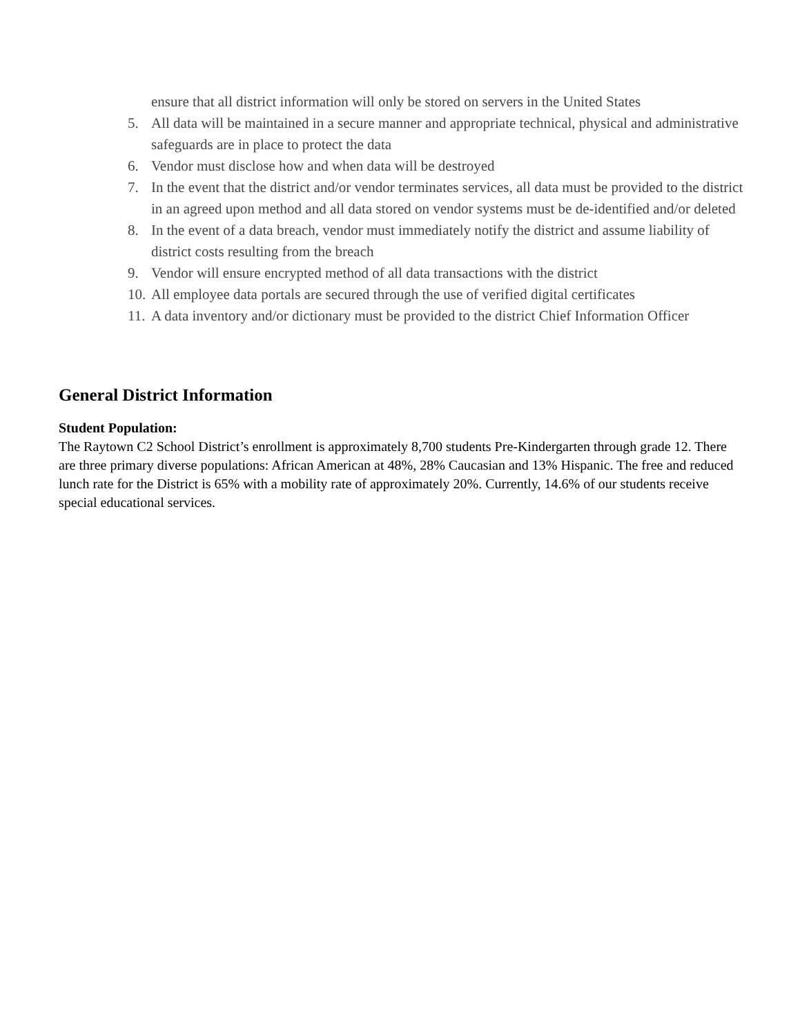ensure that all district information will only be stored on servers in the United States
5. All data will be maintained in a secure manner and appropriate technical, physical and administrative safeguards are in place to protect the data
6. Vendor must disclose how and when data will be destroyed
7. In the event that the district and/or vendor terminates services, all data must be provided to the district in an agreed upon method and all data stored on vendor systems must be de-identified and/or deleted
8. In the event of a data breach, vendor must immediately notify the district and assume liability of district costs resulting from the breach
9. Vendor will ensure encrypted method of all data transactions with the district
10. All employee data portals are secured through the use of verified digital certificates
11. A data inventory and/or dictionary must be provided to the district Chief Information Officer
General District Information
Student Population:
The Raytown C2 School District’s enrollment is approximately 8,700 students Pre-Kindergarten through grade 12. There are three primary diverse populations: African American at 48%, 28% Caucasian and 13% Hispanic. The free and reduced lunch rate for the District is 65% with a mobility rate of approximately 20%. Currently, 14.6% of our students receive special educational services.